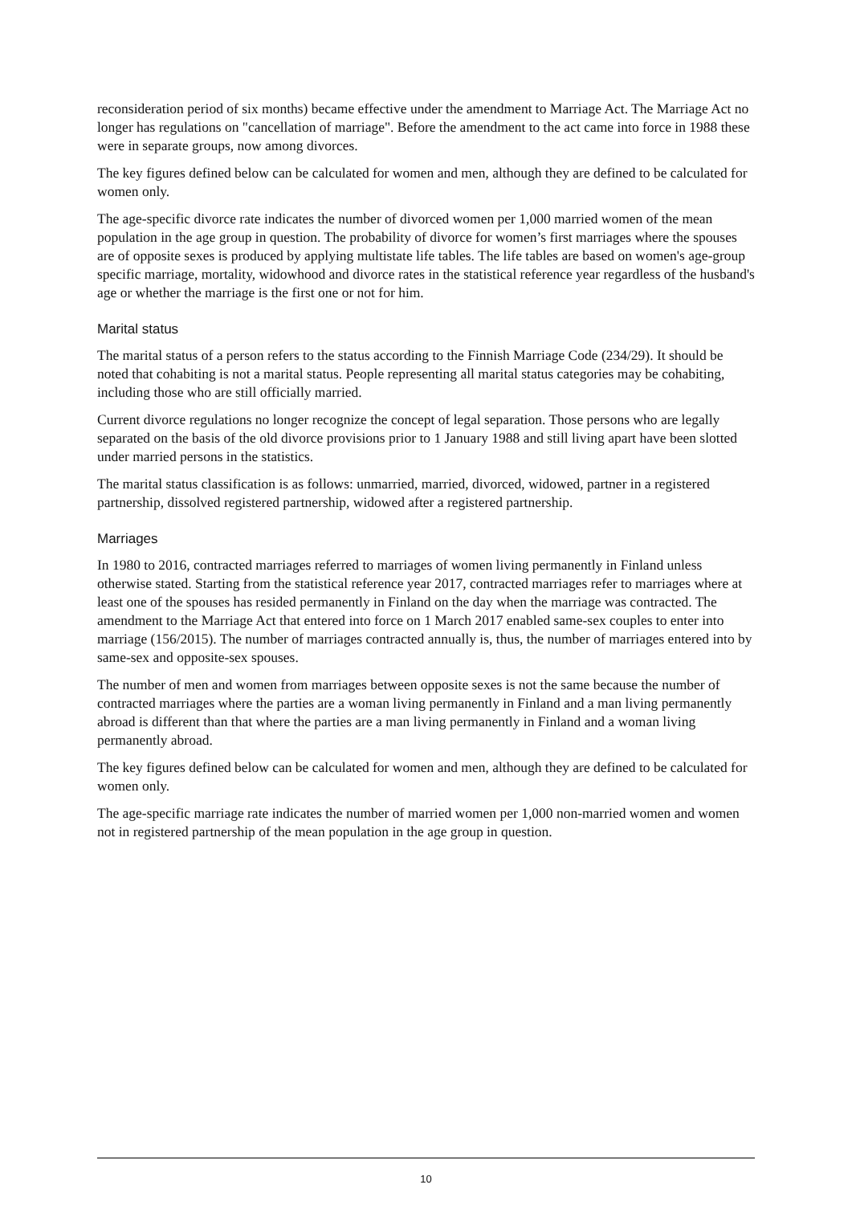reconsideration period of six months) became effective under the amendment to Marriage Act. The Marriage Act no longer has regulations on "cancellation of marriage". Before the amendment to the act came into force in 1988 these were in separate groups, now among divorces.
The key figures defined below can be calculated for women and men, although they are defined to be calculated for women only.
The age-specific divorce rate indicates the number of divorced women per 1,000 married women of the mean population in the age group in question. The probability of divorce for women’s first marriages where the spouses are of opposite sexes is produced by applying multistate life tables. The life tables are based on women's age-group specific marriage, mortality, widowhood and divorce rates in the statistical reference year regardless of the husband's age or whether the marriage is the first one or not for him.
Marital status
The marital status of a person refers to the status according to the Finnish Marriage Code (234/29). It should be noted that cohabiting is not a marital status. People representing all marital status categories may be cohabiting, including those who are still officially married.
Current divorce regulations no longer recognize the concept of legal separation. Those persons who are legally separated on the basis of the old divorce provisions prior to 1 January 1988 and still living apart have been slotted under married persons in the statistics.
The marital status classification is as follows: unmarried, married, divorced, widowed, partner in a registered partnership, dissolved registered partnership, widowed after a registered partnership.
Marriages
In 1980 to 2016, contracted marriages referred to marriages of women living permanently in Finland unless otherwise stated. Starting from the statistical reference year 2017, contracted marriages refer to marriages where at least one of the spouses has resided permanently in Finland on the day when the marriage was contracted. The amendment to the Marriage Act that entered into force on 1 March 2017 enabled same-sex couples to enter into marriage (156/2015). The number of marriages contracted annually is, thus, the number of marriages entered into by same-sex and opposite-sex spouses.
The number of men and women from marriages between opposite sexes is not the same because the number of contracted marriages where the parties are a woman living permanently in Finland and a man living permanently abroad is different than that where the parties are a man living permanently in Finland and a woman living permanently abroad.
The key figures defined below can be calculated for women and men, although they are defined to be calculated for women only.
The age-specific marriage rate indicates the number of married women per 1,000 non-married women and women not in registered partnership of the mean population in the age group in question.
10